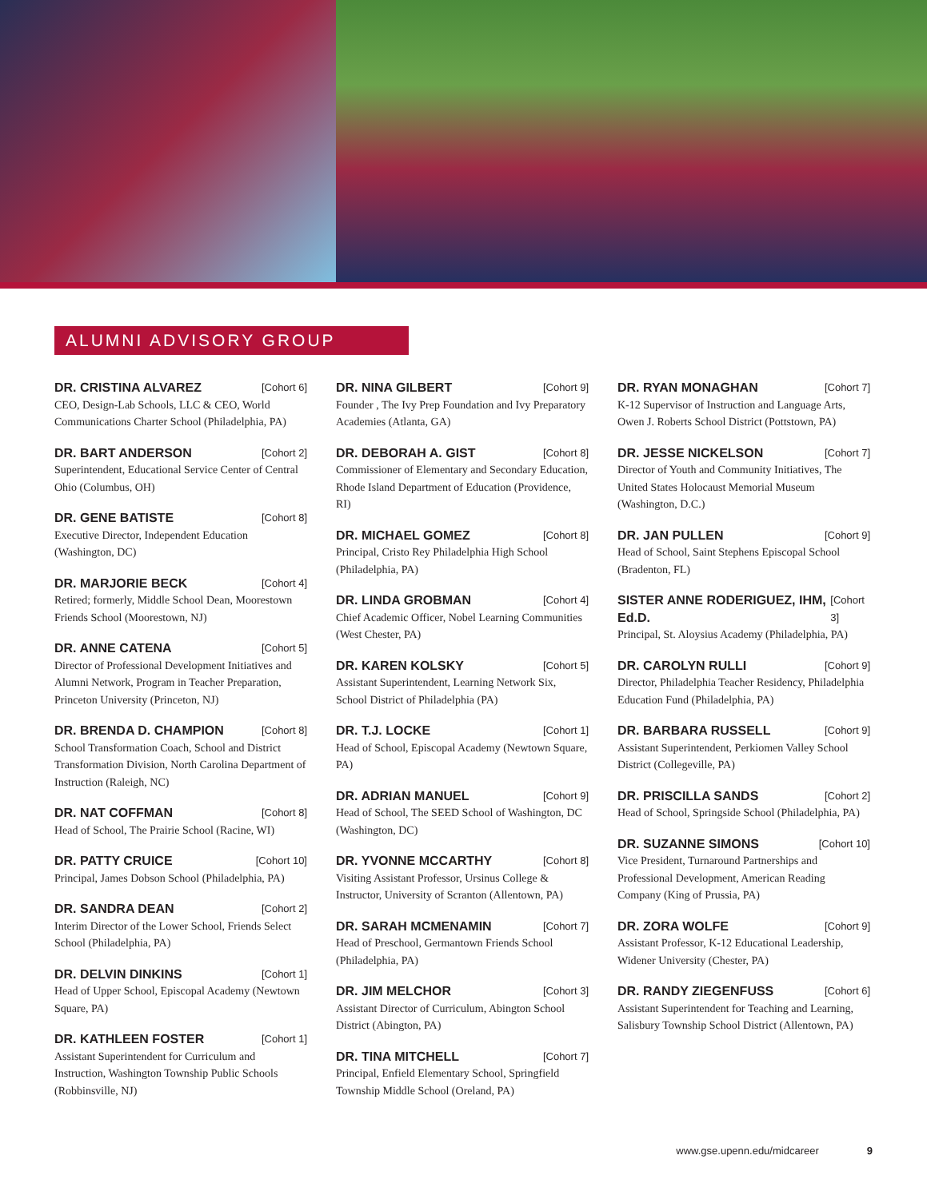ALUMNI ADVISORY GROUP
DR. CRISTINA ALVAREZ [Cohort 6]
CEO, Design-Lab Schools, LLC & CEO, World Communications Charter School (Philadelphia, PA)
DR. BART ANDERSON [Cohort 2]
Superintendent, Educational Service Center of Central Ohio (Columbus, OH)
DR. GENE BATISTE [Cohort 8]
Executive Director, Independent Education (Washington, DC)
DR. MARJORIE BECK [Cohort 4]
Retired; formerly, Middle School Dean, Moorestown Friends School (Moorestown, NJ)
DR. ANNE CATENA [Cohort 5]
Director of Professional Development Initiatives and Alumni Network, Program in Teacher Preparation, Princeton University (Princeton, NJ)
DR. BRENDA D. CHAMPION [Cohort 8]
School Transformation Coach, School and District Transformation Division, North Carolina Department of Instruction (Raleigh, NC)
DR. NAT COFFMAN [Cohort 8]
Head of School, The Prairie School (Racine, WI)
DR. PATTY CRUICE [Cohort 10]
Principal, James Dobson School (Philadelphia, PA)
DR. SANDRA DEAN [Cohort 2]
Interim Director of the Lower School, Friends Select School (Philadelphia, PA)
DR. DELVIN DINKINS [Cohort 1]
Head of Upper School, Episcopal Academy (Newtown Square, PA)
DR. KATHLEEN FOSTER [Cohort 1]
Assistant Superintendent for Curriculum and Instruction, Washington Township Public Schools (Robbinsville, NJ)
DR. NINA GILBERT [Cohort 9]
Founder , The Ivy Prep Foundation and Ivy Preparatory Academies (Atlanta, GA)
DR. DEBORAH A. GIST [Cohort 8]
Commissioner of Elementary and Secondary Education, Rhode Island Department of Education (Providence, RI)
DR. MICHAEL GOMEZ [Cohort 8]
Principal, Cristo Rey Philadelphia High School (Philadelphia, PA)
DR. LINDA GROBMAN [Cohort 4]
Chief Academic Officer, Nobel Learning Communities (West Chester, PA)
DR. KAREN KOLSKY [Cohort 5]
Assistant Superintendent, Learning Network Six, School District of Philadelphia (PA)
DR. T.J. LOCKE [Cohort 1]
Head of School, Episcopal Academy (Newtown Square, PA)
DR. ADRIAN MANUEL [Cohort 9]
Head of School, The SEED School of Washington, DC (Washington, DC)
DR. YVONNE MCCARTHY [Cohort 8]
Visiting Assistant Professor, Ursinus College & Instructor, University of Scranton (Allentown, PA)
DR. SARAH MCMENAMIN [Cohort 7]
Head of Preschool, Germantown Friends School (Philadelphia, PA)
DR. JIM MELCHOR [Cohort 3]
Assistant Director of Curriculum, Abington School District (Abington, PA)
DR. TINA MITCHELL [Cohort 7]
Principal, Enfield Elementary School, Springfield Township Middle School (Oreland, PA)
DR. RYAN MONAGHAN [Cohort 7]
K-12 Supervisor of Instruction and Language Arts, Owen J. Roberts School District (Pottstown, PA)
DR. JESSE NICKELSON [Cohort 7]
Director of Youth and Community Initiatives, The United States Holocaust Memorial Museum (Washington, D.C.)
DR. JAN PULLEN [Cohort 9]
Head of School, Saint Stephens Episcopal School (Bradenton, FL)
SISTER ANNE RODERIGUEZ, IHM, Ed.D. [Cohort 3]
Principal, St. Aloysius Academy (Philadelphia, PA)
DR. CAROLYN RULLI [Cohort 9]
Director, Philadelphia Teacher Residency, Philadelphia Education Fund (Philadelphia, PA)
DR. BARBARA RUSSELL [Cohort 9]
Assistant Superintendent, Perkiomen Valley School District (Collegeville, PA)
DR. PRISCILLA SANDS [Cohort 2]
Head of School, Springside School (Philadelphia, PA)
DR. SUZANNE SIMONS [Cohort 10]
Vice President, Turnaround Partnerships and Professional Development, American Reading Company (King of Prussia, PA)
DR. ZORA WOLFE [Cohort 9]
Assistant Professor, K-12 Educational Leadership, Widener University (Chester, PA)
DR. RANDY ZIEGENFUSS [Cohort 6]
Assistant Superintendent for Teaching and Learning, Salisbury Township School District (Allentown, PA)
www.gse.upenn.edu/midcareer 9